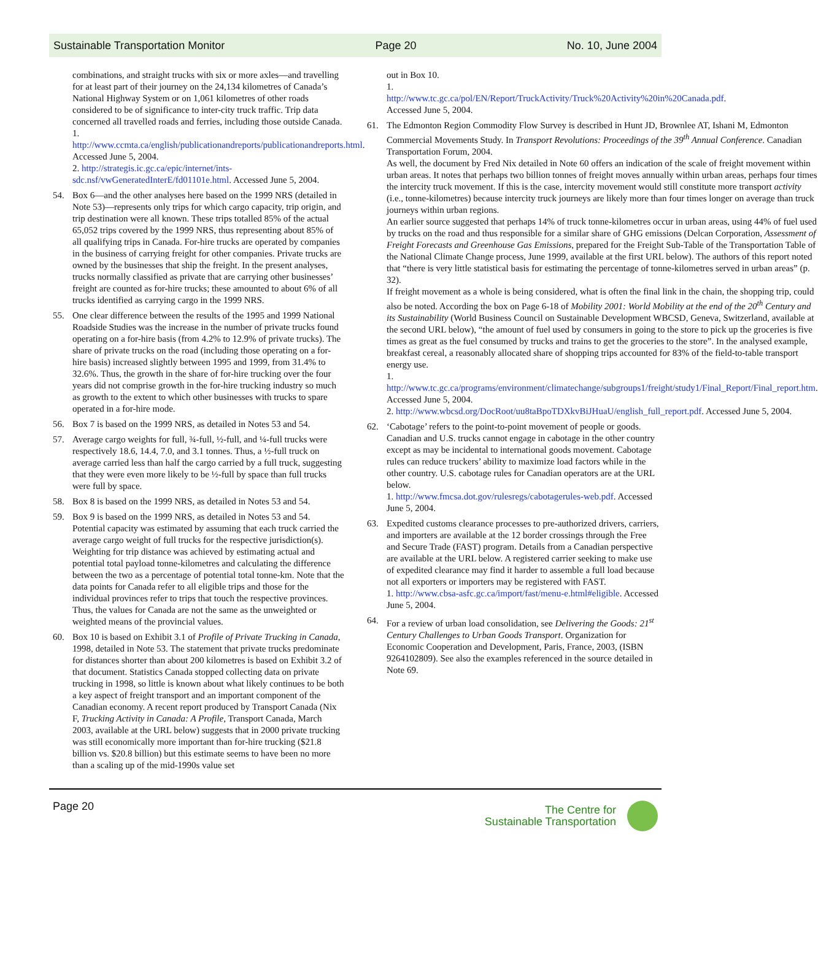Sustainable Transportation Monitor Page 20 No. 10, June 2004
combinations, and straight trucks with six or more axles—and travelling for at least part of their journey on the 24,134 kilometres of Canada’s National Highway System or on 1,061 kilometres of other roads considered to be of significance to inter-city truck traffic. Trip data concerned all travelled roads and ferries, including those outside Canada.
1. http://www.ccmta.ca/english/publicationandreports/publicationandreports.html. Accessed June 5, 2004.
2. http://strategis.ic.gc.ca/epic/internet/ints-sdc.nsf/vwGeneratedInterE/fd01101e.html. Accessed June 5, 2004.
54. Box 6—and the other analyses here based on the 1999 NRS (detailed in Note 53)—represents only trips for which cargo capacity, trip origin, and trip destination were all known. These trips totalled 85% of the actual 65,052 trips covered by the 1999 NRS, thus representing about 85% of all qualifying trips in Canada. For-hire trucks are operated by companies in the business of carrying freight for other companies. Private trucks are owned by the businesses that ship the freight. In the present analyses, trucks normally classified as private that are carrying other businesses’ freight are counted as for-hire trucks; these amounted to about 6% of all trucks identified as carrying cargo in the 1999 NRS.
55. One clear difference between the results of the 1995 and 1999 National Roadside Studies was the increase in the number of private trucks found operating on a for-hire basis (from 4.2% to 12.9% of private trucks). The share of private trucks on the road (including those operating on a for-hire basis) increased slightly between 1995 and 1999, from 31.4% to 32.6%. Thus, the growth in the share of for-hire trucking over the four years did not comprise growth in the for-hire trucking industry so much as growth to the extent to which other businesses with trucks to spare operated in a for-hire mode.
56. Box 7 is based on the 1999 NRS, as detailed in Notes 53 and 54.
57. Average cargo weights for full, ¾-full, ½-full, and ¼-full trucks were respectively 18.6, 14.4, 7.0, and 3.1 tonnes. Thus, a ½-full truck on average carried less than half the cargo carried by a full truck, suggesting that they were even more likely to be ½-full by space than full trucks were full by space.
58. Box 8 is based on the 1999 NRS, as detailed in Notes 53 and 54.
59. Box 9 is based on the 1999 NRS, as detailed in Notes 53 and 54. Potential capacity was estimated by assuming that each truck carried the average cargo weight of full trucks for the respective jurisdiction(s). Weighting for trip distance was achieved by estimating actual and potential total payload tonne-kilometres and calculating the difference between the two as a percentage of potential total tonne-km. Note that the data points for Canada refer to all eligible trips and those for the individual provinces refer to trips that touch the respective provinces. Thus, the values for Canada are not the same as the unweighted or weighted means of the provincial values.
60. Box 10 is based on Exhibit 3.1 of Profile of Private Trucking in Canada, 1998, detailed in Note 53. The statement that private trucks predominate for distances shorter than about 200 kilometres is based on Exhibit 3.2 of that document. Statistics Canada stopped collecting data on private trucking in 1998, so little is known about what likely continues to be both a key aspect of freight transport and an important component of the Canadian economy. A recent report produced by Transport Canada (Nix F, Trucking Activity in Canada: A Profile, Transport Canada, March 2003, available at the URL below) suggests that in 2000 private trucking was still economically more important than for-hire trucking ($21.8 billion vs. $20.8 billion) but this estimate seems to have been no more than a scaling up of the mid-1990s value set
out in Box 10.
1. http://www.tc.gc.ca/pol/EN/Report/TruckActivity/Truck%20Activity%20in%20Canada.pdf. Accessed June 5, 2004.
61. The Edmonton Region Commodity Flow Survey is described in Hunt JD, Brownlee AT, Ishani M, Edmonton Commercial Movements Study. In Transport Revolutions: Proceedings of the 39<sup>th</sup> Annual Conference. Canadian Transportation Forum, 2004.
As well, the document by Fred Nix detailed in Note 60 offers an indication of the scale of freight movement within urban areas. It notes that perhaps two billion tonnes of freight moves annually within urban areas, perhaps four times the intercity truck movement. If this is the case, intercity movement would still constitute more transport activity (i.e., tonne-kilometres) because intercity truck journeys are likely more than four times longer on average than truck journeys within urban regions.
An earlier source suggested that perhaps 14% of truck tonne-kilometres occur in urban areas, using 44% of fuel used by trucks on the road and thus responsible for a similar share of GHG emissions (Delcan Corporation, Assessment of Freight Forecasts and Greenhouse Gas Emissions, prepared for the Freight Sub-Table of the Transportation Table of the National Climate Change process, June 1999, available at the first URL below). The authors of this report noted that “there is very little statistical basis for estimating the percentage of tonne-kilometres served in urban areas” (p. 32).
If freight movement as a whole is being considered, what is often the final link in the chain, the shopping trip, could also be noted. According the box on Page 6-18 of Mobility 2001: World Mobility at the end of the 20<sup>th</sup> Century and its Sustainability (World Business Council on Sustainable Development WBCSD, Geneva, Switzerland, available at the second URL below), “the amount of fuel used by consumers in going to the store to pick up the groceries is five times as great as the fuel consumed by trucks and trains to get the groceries to the store”. In the analysed example, breakfast cereal, a reasonably allocated share of shopping trips accounted for 83% of the field-to-table transport energy use.
1. http://www.tc.gc.ca/programs/environment/climatechange/subgroups1/freight/study1/Final_Report/Final_report.htm. Accessed June 5, 2004.
2. http://www.wbcsd.org/DocRoot/uu8taBpoTDXkvBiJHuaU/english_full_report.pdf. Accessed June 5, 2004.
62. ‘Cabotage’ refers to the point-to-point movement of people or goods. Canadian and U.S. trucks cannot engage in cabotage in the other country except as may be incidental to international goods movement. Cabotage rules can reduce truckers’ ability to maximize load factors while in the other country. U.S. cabotage rules for Canadian operators are at the URL below.
1. http://www.fmcsa.dot.gov/rulesregs/cabotagerules-web.pdf. Accessed June 5, 2004.
63. Expedited customs clearance processes to pre-authorized drivers, carriers, and importers are available at the 12 border crossings through the Free and Secure Trade (FAST) program. Details from a Canadian perspective are available at the URL below. A registered carrier seeking to make use of expedited clearance may find it harder to assemble a full load because not all exporters or importers may be registered with FAST.
1. http://www.cbsa-asfc.gc.ca/import/fast/menu-e.html#eligible. Accessed June 5, 2004.
64. For a review of urban load consolidation, see Delivering the Goods: 21<sup>st</sup> Century Challenges to Urban Goods Transport. Organization for Economic Cooperation and Development, Paris, France, 2003, (ISBN 9264102809). See also the examples referenced in the source detailed in Note 69.
Page 20 The Centre for
Sustainable Transportation